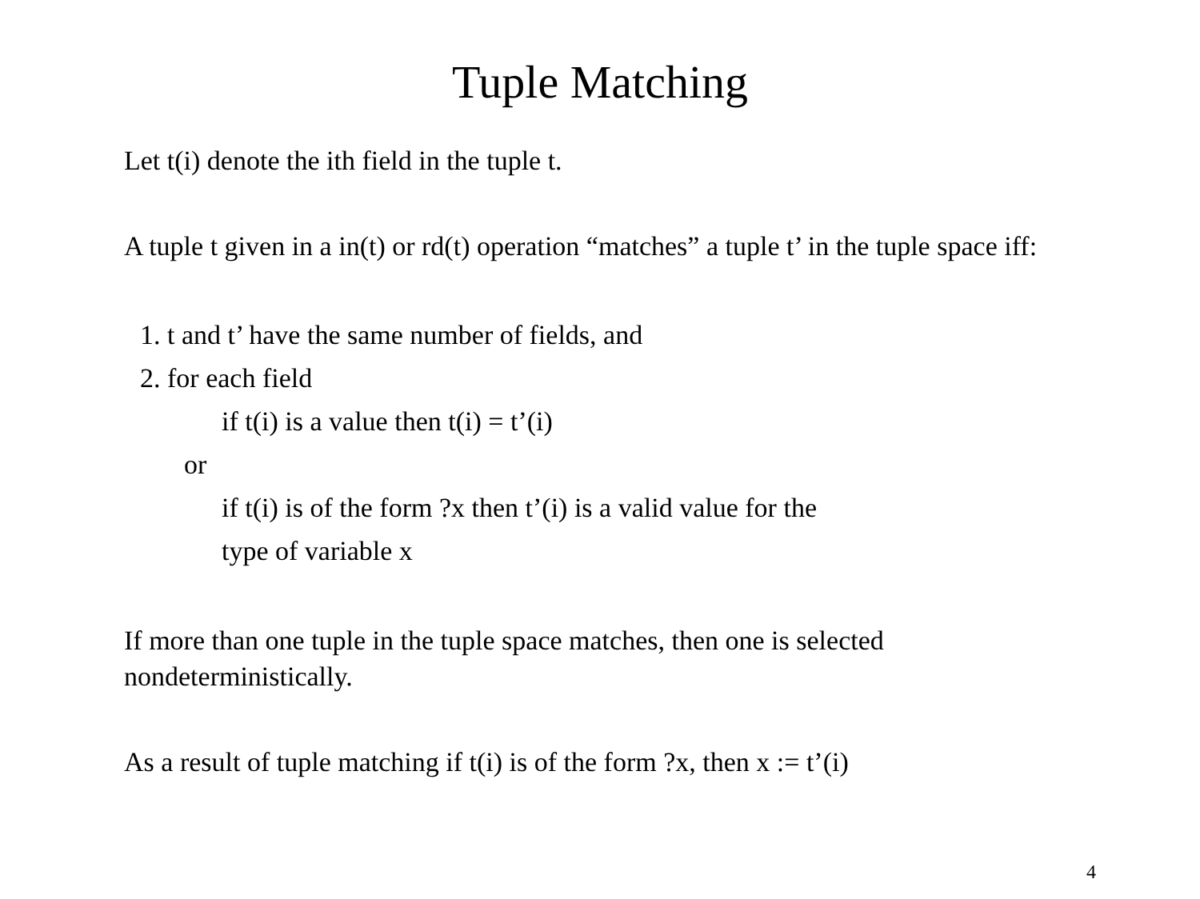Tuple Matching
Let t(i) denote the ith field in the tuple t.
A tuple t given in a in(t) or rd(t) operation “matches” a tuple t’ in the tuple space iff:
1. t and t’ have the same number of fields, and
2. for each field
if t(i) is a value then t(i) = t’(i)
or
if t(i) is of the form ?x then t’(i) is a valid value for the
type of variable x
If more than one tuple in the tuple space matches, then one is selected nondeterministically.
As a result of tuple matching if t(i) is of the form ?x, then x := t’(i)
4